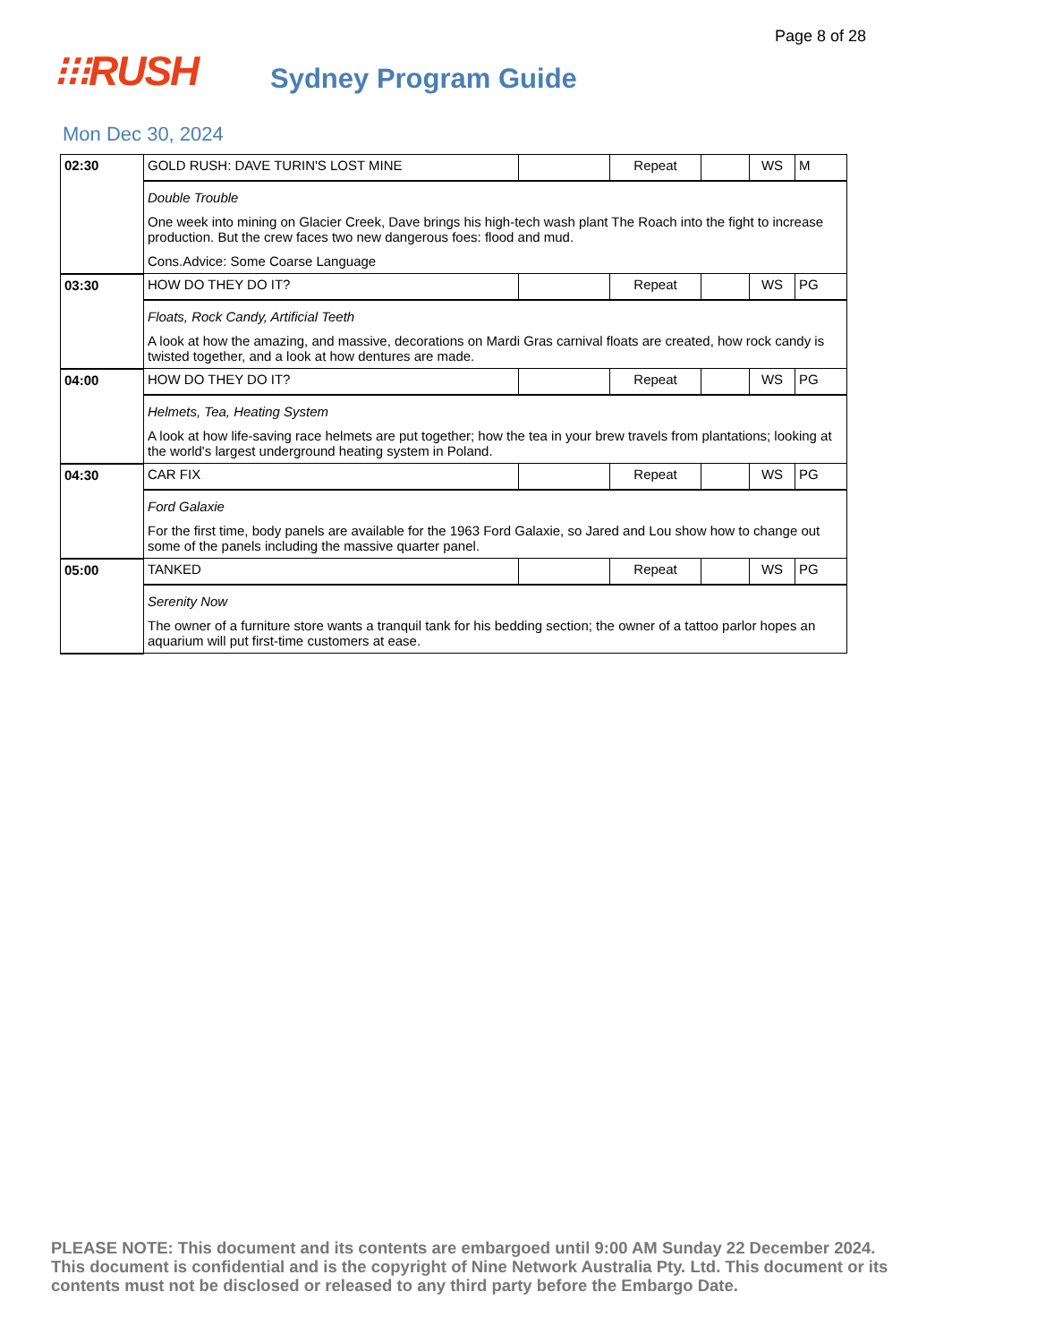Page 8 of 28
⁝⁝⁝RUSH
Sydney Program Guide
Mon Dec 30, 2024
| 02:30 | GOLD RUSH: DAVE TURIN'S LOST MINE | | Repeat | | WS | M |
| | Double Trouble One week into mining on Glacier Creek, Dave brings his high-tech wash plant The Roach into the fight to increase production. But the crew faces two new dangerous foes: flood and mud. Cons.Advice: Some Coarse Language | | | | | |
| 03:30 | HOW DO THEY DO IT? | | Repeat | | WS | PG |
| | Floats, Rock Candy, Artificial Teeth A look at how the amazing, and massive, decorations on Mardi Gras carnival floats are created, how rock candy is twisted together, and a look at how dentures are made. | | | | | |
| 04:00 | HOW DO THEY DO IT? | | Repeat | | WS | PG |
| | Helmets, Tea, Heating System A look at how life-saving race helmets are put together; how the tea in your brew travels from plantations; looking at the world's largest underground heating system in Poland. | | | | | |
| 04:30 | CAR FIX | | Repeat | | WS | PG |
| | Ford Galaxie For the first time, body panels are available for the 1963 Ford Galaxie, so Jared and Lou show how to change out some of the panels including the massive quarter panel. | | | | | |
| 05:00 | TANKED | | Repeat | | WS | PG |
| | Serenity Now The owner of a furniture store wants a tranquil tank for his bedding section; the owner of a tattoo parlor hopes an aquarium will put first-time customers at ease. | | | | | |
PLEASE NOTE: This document and its contents are embargoed until 9:00 AM Sunday 22 December 2024. This document is confidential and is the copyright of Nine Network Australia Pty. Ltd. This document or its contents must not be disclosed or released to any third party before the Embargo Date.